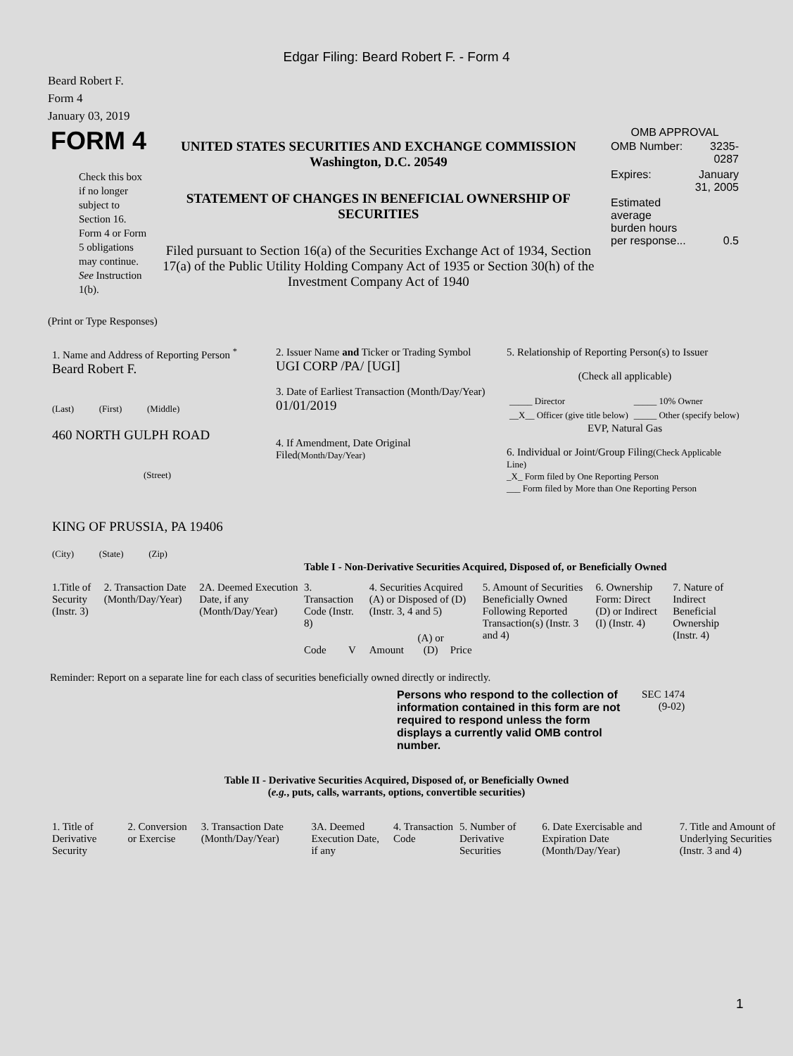Edgar Filing: Beard Robert F. - Form 4
Beard Robert F.
Form 4
January 03, 2019
| FORM 4 Check this box if no longer subject to Section 16. Form 4 or Form 5 obligations may continue. See Instruction 1(b). | UNITED STATES SECURITIES AND EXCHANGE COMMISSION Washington, D.C. 20549 STATEMENT OF CHANGES IN BENEFICIAL OWNERSHIP OF SECURITIES Filed pursuant to Section 16(a) of the Securities Exchange Act of 1934, Section 17(a) of the Public Utility Holding Company Act of 1935 or Section 30(h) of the Investment Company Act of 1940 | OMB APPROVAL / OMB Number: / 3235-0287 / / Expires: / January 31, 2005 / / Estimated average burden hours per response... / 0.5 / |
(Print or Type Responses)
| 1. Name and Address of Reporting Person <sup>*</sup> Beard Robert F. (Last) (First) (Middle) 460 NORTH GULPH ROAD (Street) KING OF PRUSSIA, PA 19406 (City) (State) (Zip) | 2. Issuer Name and Ticker or Trading Symbol UGI CORP /PA/ [UGI] 3. Date of Earliest Transaction (Month/Day/Year) 01/01/2019 4. If Amendment, Date Original Filed (Month/Day/Year) | 5. Relationship of Reporting Person(s) to Issuer (Check all applicable) / _____ Director / _____ 10% Owner / / __X__ Officer (give title below) / _____ Other (specify below) / EVP, Natural Gas 6. Individual or Joint/Group Filing (Check Applicable Line) _X_ Form filed by One Reporting Person ___ Form filed by More than One Reporting Person |
Table I - Non-Derivative Securities Acquired, Disposed of, or Beneficially Owned
| 1.Title of Security (Instr. 3) | 2. Transaction Date (Month/Day/Year) | 2A. Deemed Execution Date, if any (Month/Day/Year) | 3. Transaction Code (Instr. 8) | | 4. Securities Acquired (A) or Disposed of (D) (Instr. 3, 4 and 5) | | | 5. Amount of Securities Beneficially Owned Following Reported Transaction(s) (Instr. 3 and 4) | 6. Ownership Form: Direct (D) or Indirect (I) (Instr. 4) | 7. Nature of Indirect Beneficial Ownership (Instr. 4) |
| --- | --- | --- | --- | --- | --- | --- | --- | --- | --- | --- |
| | | | Code | V | Amount | (A) or (D) | Price | | | |
Reminder: Report on a separate line for each class of securities beneficially owned directly or indirectly.
| Persons who respond to the collection of information contained in this form are not required to respond unless the form displays a currently valid OMB control number. | SEC 1474 (9-02) |
Table II - Derivative Securities Acquired, Disposed of, or Beneficially Owned
(e.g., puts, calls, warrants, options, convertible securities)
| 1. Title of Derivative Security | 2. Conversion or Exercise | 3. Transaction Date (Month/Day/Year) | 3A. Deemed Execution Date, if any | 4. Transaction Code | 5. Number of Derivative Securities | 6. Date Exercisable and Expiration Date (Month/Day/Year) | 7. Title and Amount of Underlying Securities (Instr. 3 and 4) |
| --- | --- | --- | --- | --- | --- | --- | --- |
1